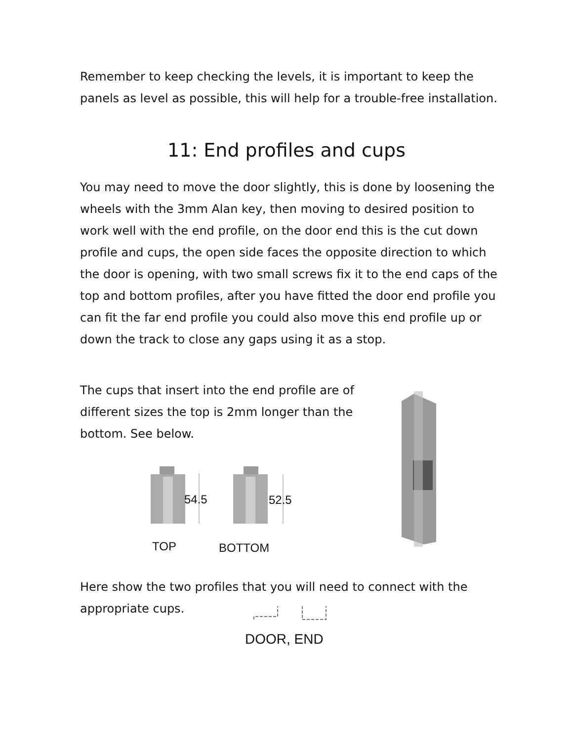Remember to keep checking the levels, it is important to keep the panels as level as possible, this will help for a trouble-free installation.
11: End profiles and cups
You may need to move the door slightly, this is done by loosening the wheels with the 3mm Alan key, then moving to desired position to work well with the end profile, on the door end this is the cut down profile and cups, the open side faces the opposite direction to which the door is opening, with two small screws fix it to the end caps of the top and bottom profiles, after you have fitted the door end profile you can fit the far end profile you could also move this end profile up or down the track to close any gaps using it as a stop.
The cups that insert into the end profile are of different sizes the top is 2mm longer than the bottom. See below.
54.5 52.5
TOP BOTTOM
Here show the two profiles that you will need to connect with the appropriate cups.
DOOR, END